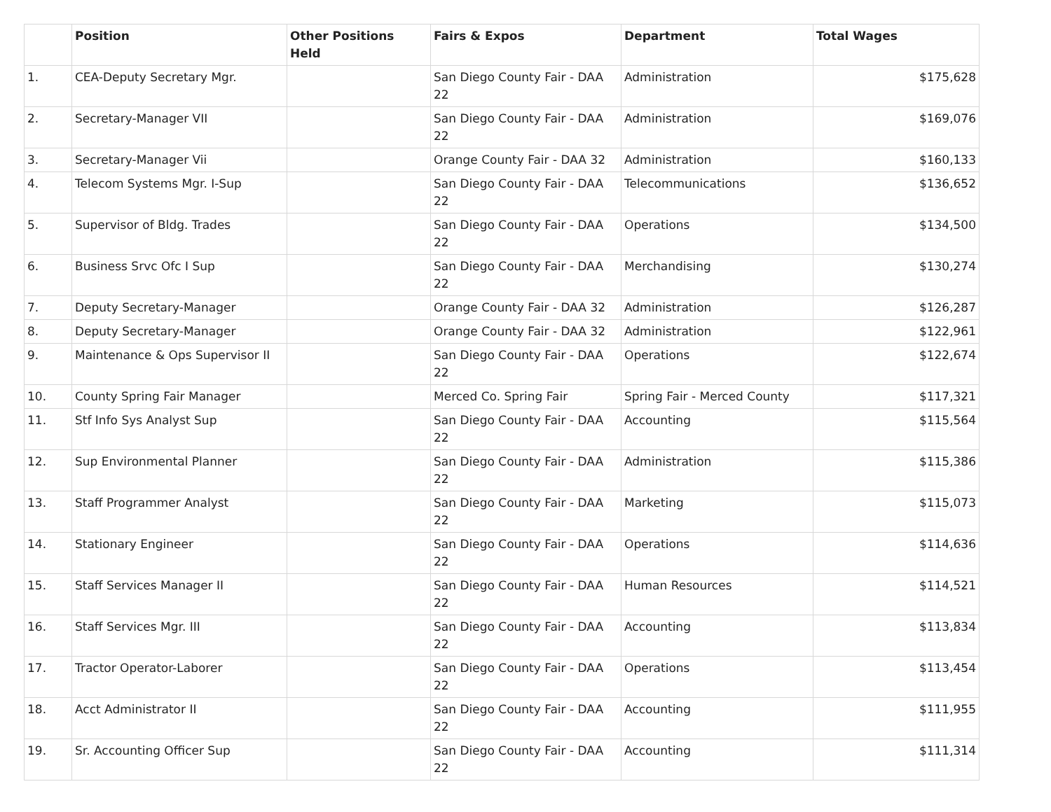| | Position | Other Positions Held | Fairs & Expos | Department | Total Wages |
| --- | --- | --- | --- | --- | --- |
| 1. | CEA-Deputy Secretary Mgr. | | San Diego County Fair - DAA 22 | Administration | $175,628 |
| 2. | Secretary-Manager VII | | San Diego County Fair - DAA 22 | Administration | $169,076 |
| 3. | Secretary-Manager Vii | | Orange County Fair - DAA 32 | Administration | $160,133 |
| 4. | Telecom Systems Mgr. I-Sup | | San Diego County Fair - DAA 22 | Telecommunications | $136,652 |
| 5. | Supervisor of Bldg. Trades | | San Diego County Fair - DAA 22 | Operations | $134,500 |
| 6. | Business Srvc Ofc I Sup | | San Diego County Fair - DAA 22 | Merchandising | $130,274 |
| 7. | Deputy Secretary-Manager | | Orange County Fair - DAA 32 | Administration | $126,287 |
| 8. | Deputy Secretary-Manager | | Orange County Fair - DAA 32 | Administration | $122,961 |
| 9. | Maintenance & Ops Supervisor II | | San Diego County Fair - DAA 22 | Operations | $122,674 |
| 10. | County Spring Fair Manager | | Merced Co. Spring Fair | Spring Fair - Merced County | $117,321 |
| 11. | Stf Info Sys Analyst Sup | | San Diego County Fair - DAA 22 | Accounting | $115,564 |
| 12. | Sup Environmental Planner | | San Diego County Fair - DAA 22 | Administration | $115,386 |
| 13. | Staff Programmer Analyst | | San Diego County Fair - DAA 22 | Marketing | $115,073 |
| 14. | Stationary Engineer | | San Diego County Fair - DAA 22 | Operations | $114,636 |
| 15. | Staff Services Manager II | | San Diego County Fair - DAA 22 | Human Resources | $114,521 |
| 16. | Staff Services Mgr. III | | San Diego County Fair - DAA 22 | Accounting | $113,834 |
| 17. | Tractor Operator-Laborer | | San Diego County Fair - DAA 22 | Operations | $113,454 |
| 18. | Acct Administrator II | | San Diego County Fair - DAA 22 | Accounting | $111,955 |
| 19. | Sr. Accounting Officer Sup | | San Diego County Fair - DAA 22 | Accounting | $111,314 |